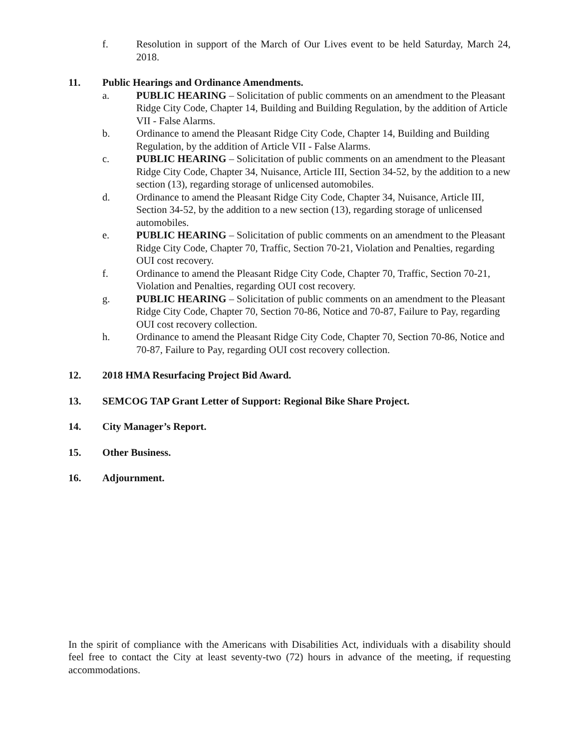f. Resolution in support of the March of Our Lives event to be held Saturday, March 24, 2018.
11. Public Hearings and Ordinance Amendments.
a. PUBLIC HEARING – Solicitation of public comments on an amendment to the Pleasant Ridge City Code, Chapter 14, Building and Building Regulation, by the addition of Article VII - False Alarms.
b. Ordinance to amend the Pleasant Ridge City Code, Chapter 14, Building and Building Regulation, by the addition of Article VII - False Alarms.
c. PUBLIC HEARING – Solicitation of public comments on an amendment to the Pleasant Ridge City Code, Chapter 34, Nuisance, Article III, Section 34-52, by the addition to a new section (13), regarding storage of unlicensed automobiles.
d. Ordinance to amend the Pleasant Ridge City Code, Chapter 34, Nuisance, Article III, Section 34-52, by the addition to a new section (13), regarding storage of unlicensed automobiles.
e. PUBLIC HEARING – Solicitation of public comments on an amendment to the Pleasant Ridge City Code, Chapter 70, Traffic, Section 70-21, Violation and Penalties, regarding OUI cost recovery.
f. Ordinance to amend the Pleasant Ridge City Code, Chapter 70, Traffic, Section 70-21, Violation and Penalties, regarding OUI cost recovery.
g. PUBLIC HEARING – Solicitation of public comments on an amendment to the Pleasant Ridge City Code, Chapter 70, Section 70-86, Notice and 70-87, Failure to Pay, regarding OUI cost recovery collection.
h. Ordinance to amend the Pleasant Ridge City Code, Chapter 70, Section 70-86, Notice and 70-87, Failure to Pay, regarding OUI cost recovery collection.
12. 2018 HMA Resurfacing Project Bid Award.
13. SEMCOG TAP Grant Letter of Support: Regional Bike Share Project.
14. City Manager’s Report.
15. Other Business.
16. Adjournment.
In the spirit of compliance with the Americans with Disabilities Act, individuals with a disability should feel free to contact the City at least seventy-two (72) hours in advance of the meeting, if requesting accommodations.